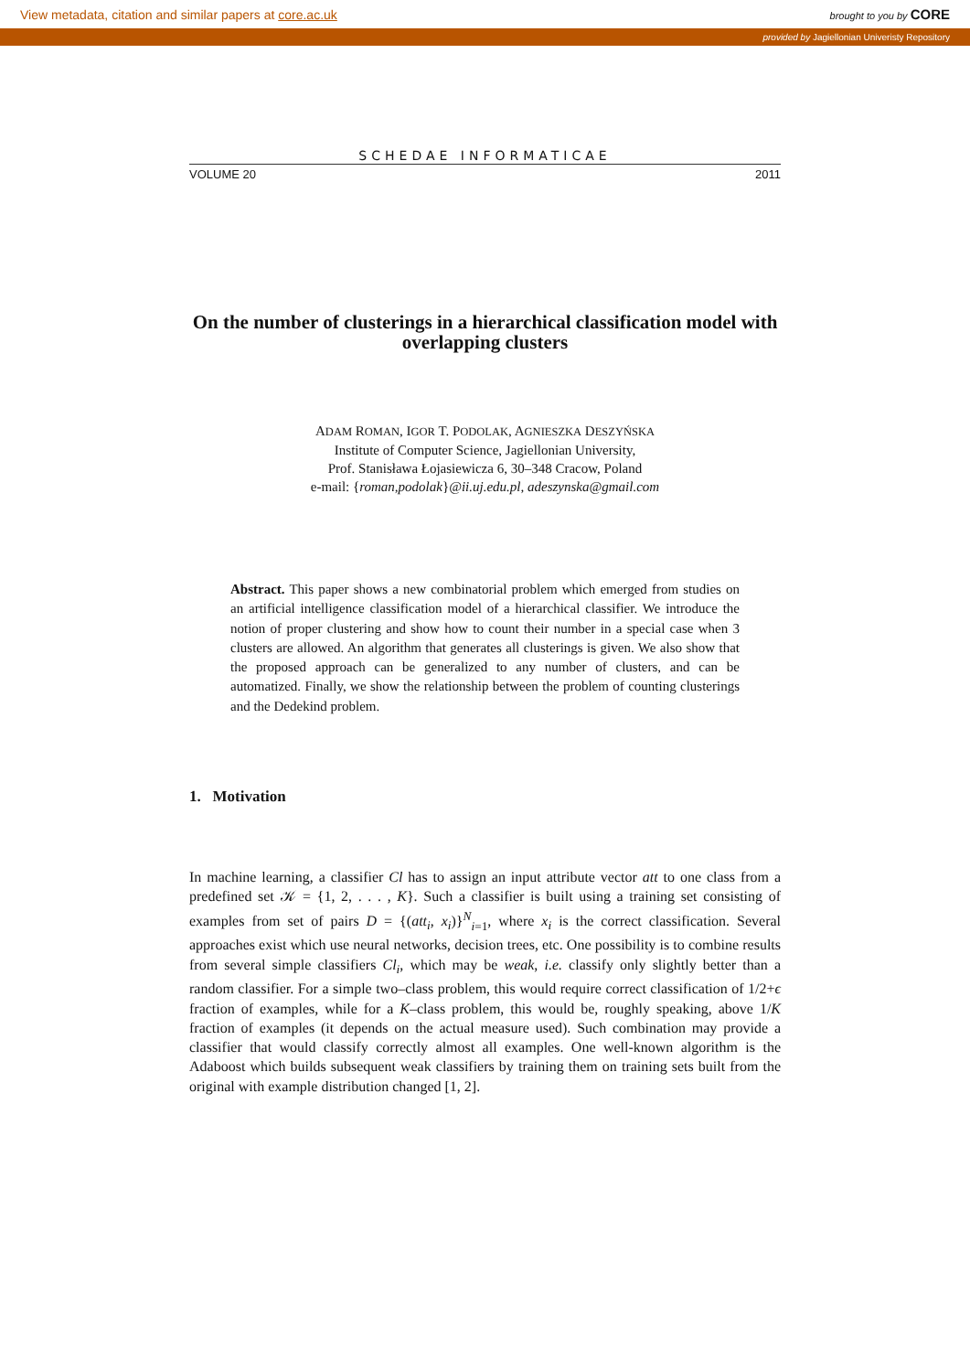View metadata, citation and similar papers at core.ac.uk brought to you by CORE
provided by Jagiellonian Univeristy Repository
SCHEDAE INFORMATICAE
VOLUME 20 2011
On the number of clusterings in a hierarchical classification model with overlapping clusters
ADAM ROMAN, IGOR T. PODOLAK, AGNIESZKA DESZYŃSKA
Institute of Computer Science, Jagiellonian University,
Prof. Stanisława Łojasiewicza 6, 30–348 Cracow, Poland
e-mail: {roman,podolak}@ii.uj.edu.pl, adeszynska@gmail.com
Abstract. This paper shows a new combinatorial problem which emerged from studies on an artificial intelligence classification model of a hierarchical classifier. We introduce the notion of proper clustering and show how to count their number in a special case when 3 clusters are allowed. An algorithm that generates all clusterings is given. We also show that the proposed approach can be generalized to any number of clusters, and can be automatized. Finally, we show the relationship between the problem of counting clusterings and the Dedekind problem.
1. Motivation
In machine learning, a classifier Cl has to assign an input attribute vector att to one class from a predefined set 𝒦 = {1, 2, . . . , K}. Such a classifier is built using a training set consisting of examples from set of pairs D = {(att<sub>i</sub>, x<sub>i</sub>)}<sup>N</sup><sub>i=1</sub>, where x<sub>i</sub> is the correct classification. Several approaches exist which use neural networks, decision trees, etc. One possibility is to combine results from several simple classifiers Cl<sub>i</sub>, which may be weak, i.e. classify only slightly better than a random classifier. For a simple two–class problem, this would require correct classification of 1/2+ϵ fraction of examples, while for a K–class problem, this would be, roughly speaking, above 1/K fraction of examples (it depends on the actual measure used). Such combination may provide a classifier that would classify correctly almost all examples. One well-known algorithm is the Adaboost which builds subsequent weak classifiers by training them on training sets built from the original with example distribution changed [1, 2].